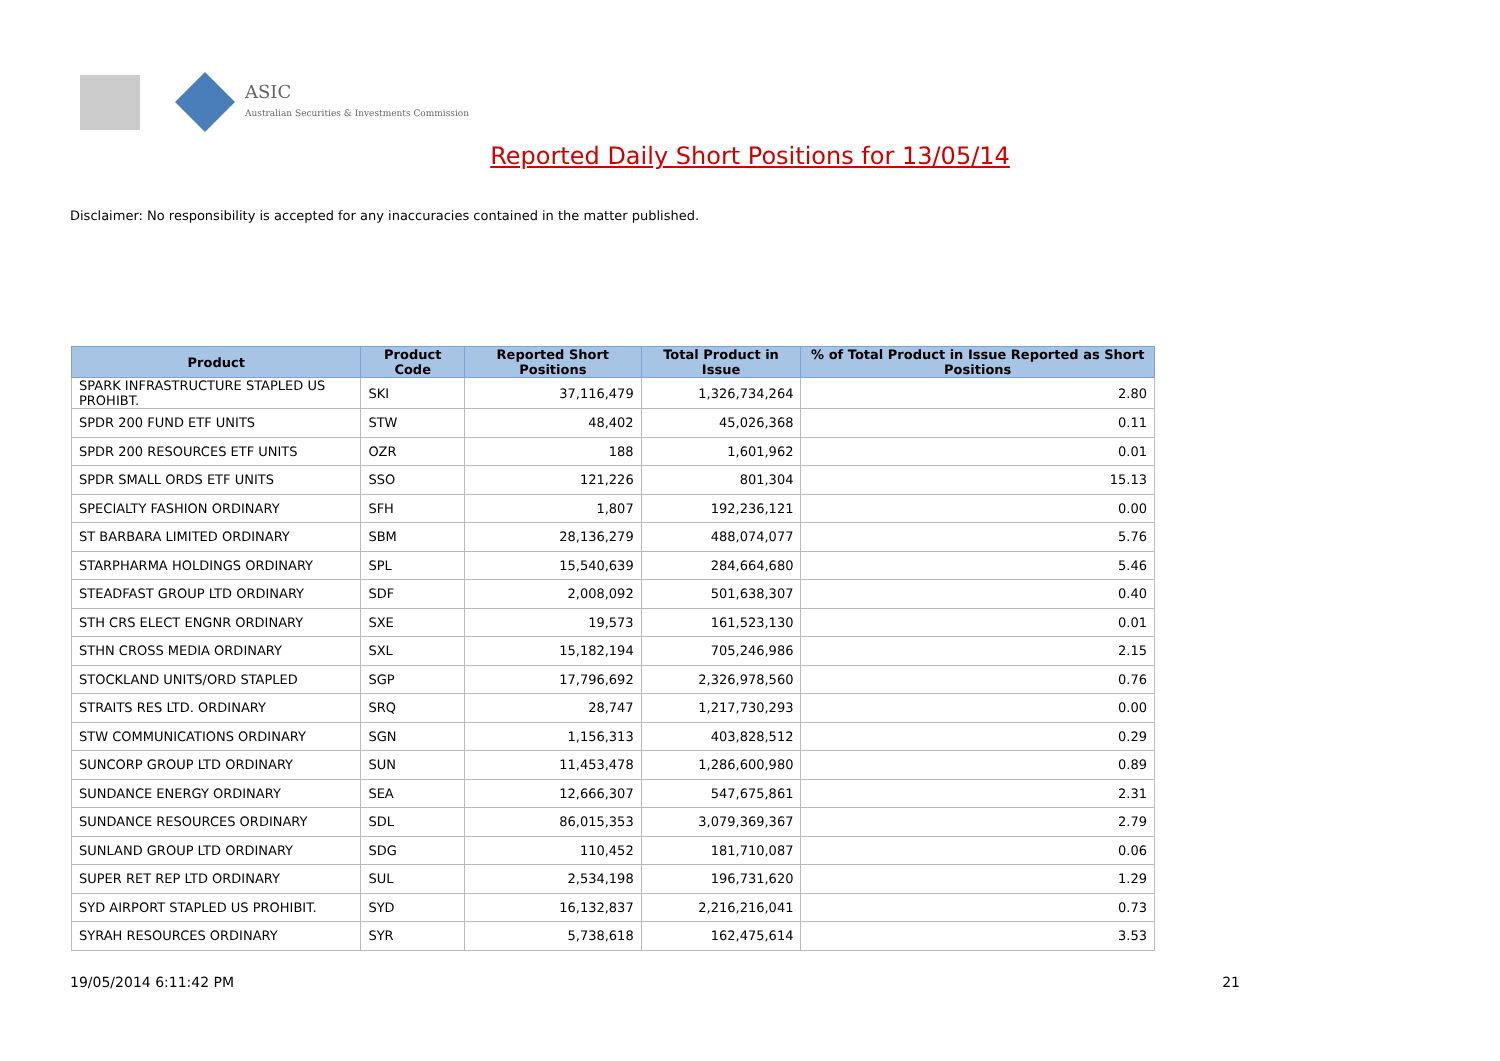ASIC
Australian Securities & Investments Commission
Reported Daily Short Positions for 13/05/14
Disclaimer: No responsibility is accepted for any inaccuracies contained in the matter published.
| Product | Product Code | Reported Short Positions | Total Product in Issue | % of Total Product in Issue Reported as Short Positions |
| --- | --- | --- | --- | --- |
| SPARK INFRASTRUCTURE STAPLED US PROHIBT. | SKI | 37,116,479 | 1,326,734,264 | 2.80 |
| SPDR 200 FUND ETF UNITS | STW | 48,402 | 45,026,368 | 0.11 |
| SPDR 200 RESOURCES ETF UNITS | OZR | 188 | 1,601,962 | 0.01 |
| SPDR SMALL ORDS ETF UNITS | SSO | 121,226 | 801,304 | 15.13 |
| SPECIALTY FASHION ORDINARY | SFH | 1,807 | 192,236,121 | 0.00 |
| ST BARBARA LIMITED ORDINARY | SBM | 28,136,279 | 488,074,077 | 5.76 |
| STARPHARMA HOLDINGS ORDINARY | SPL | 15,540,639 | 284,664,680 | 5.46 |
| STEADFAST GROUP LTD ORDINARY | SDF | 2,008,092 | 501,638,307 | 0.40 |
| STH CRS ELECT ENGNR ORDINARY | SXE | 19,573 | 161,523,130 | 0.01 |
| STHN CROSS MEDIA ORDINARY | SXL | 15,182,194 | 705,246,986 | 2.15 |
| STOCKLAND UNITS/ORD STAPLED | SGP | 17,796,692 | 2,326,978,560 | 0.76 |
| STRAITS RES LTD. ORDINARY | SRQ | 28,747 | 1,217,730,293 | 0.00 |
| STW COMMUNICATIONS ORDINARY | SGN | 1,156,313 | 403,828,512 | 0.29 |
| SUNCORP GROUP LTD ORDINARY | SUN | 11,453,478 | 1,286,600,980 | 0.89 |
| SUNDANCE ENERGY ORDINARY | SEA | 12,666,307 | 547,675,861 | 2.31 |
| SUNDANCE RESOURCES ORDINARY | SDL | 86,015,353 | 3,079,369,367 | 2.79 |
| SUNLAND GROUP LTD ORDINARY | SDG | 110,452 | 181,710,087 | 0.06 |
| SUPER RET REP LTD ORDINARY | SUL | 2,534,198 | 196,731,620 | 1.29 |
| SYD AIRPORT STAPLED US PROHIBIT. | SYD | 16,132,837 | 2,216,216,041 | 0.73 |
| SYRAH RESOURCES ORDINARY | SYR | 5,738,618 | 162,475,614 | 3.53 |
19/05/2014 6:11:42 PM 21